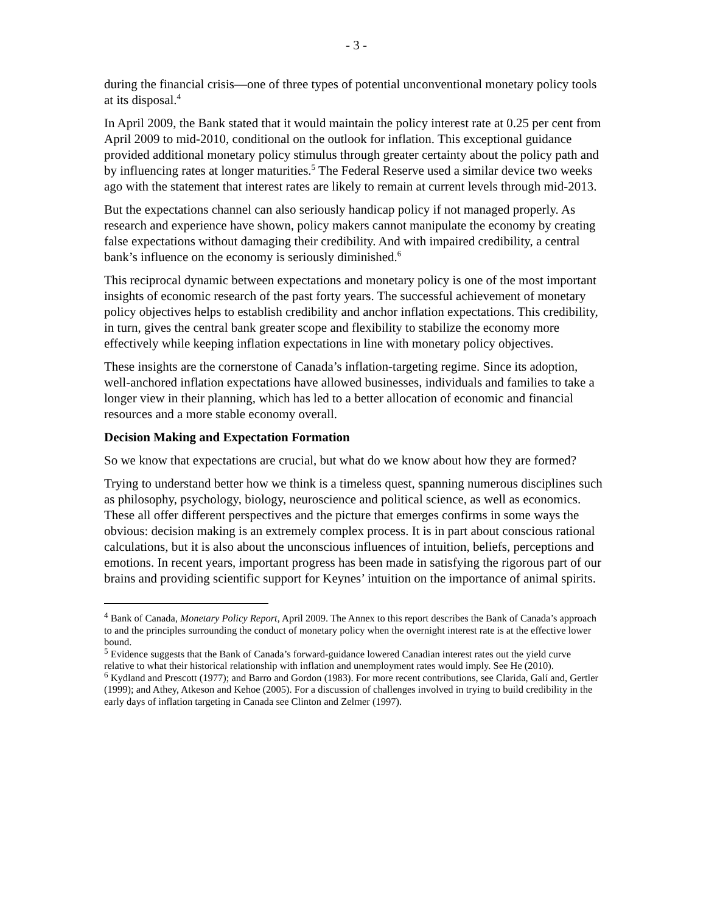- 3 -
during the financial crisis—one of three types of potential unconventional monetary policy tools at its disposal.<sup>4</sup>
In April 2009, the Bank stated that it would maintain the policy interest rate at 0.25 per cent from April 2009 to mid-2010, conditional on the outlook for inflation. This exceptional guidance provided additional monetary policy stimulus through greater certainty about the policy path and by influencing rates at longer maturities.<sup>5</sup> The Federal Reserve used a similar device two weeks ago with the statement that interest rates are likely to remain at current levels through mid-2013.
But the expectations channel can also seriously handicap policy if not managed properly. As research and experience have shown, policy makers cannot manipulate the economy by creating false expectations without damaging their credibility. And with impaired credibility, a central bank’s influence on the economy is seriously diminished.<sup>6</sup>
This reciprocal dynamic between expectations and monetary policy is one of the most important insights of economic research of the past forty years. The successful achievement of monetary policy objectives helps to establish credibility and anchor inflation expectations. This credibility, in turn, gives the central bank greater scope and flexibility to stabilize the economy more effectively while keeping inflation expectations in line with monetary policy objectives.
These insights are the cornerstone of Canada’s inflation-targeting regime. Since its adoption, well-anchored inflation expectations have allowed businesses, individuals and families to take a longer view in their planning, which has led to a better allocation of economic and financial resources and a more stable economy overall.
Decision Making and Expectation Formation
So we know that expectations are crucial, but what do we know about how they are formed?
Trying to understand better how we think is a timeless quest, spanning numerous disciplines such as philosophy, psychology, biology, neuroscience and political science, as well as economics. These all offer different perspectives and the picture that emerges confirms in some ways the obvious: decision making is an extremely complex process. It is in part about conscious rational calculations, but it is also about the unconscious influences of intuition, beliefs, perceptions and emotions. In recent years, important progress has been made in satisfying the rigorous part of our brains and providing scientific support for Keynes’ intuition on the importance of animal spirits.
<sup>4</sup> Bank of Canada, Monetary Policy Report, April 2009. The Annex to this report describes the Bank of Canada’s approach to and the principles surrounding the conduct of monetary policy when the overnight interest rate is at the effective lower bound.
<sup>5</sup> Evidence suggests that the Bank of Canada’s forward-guidance lowered Canadian interest rates out the yield curve relative to what their historical relationship with inflation and unemployment rates would imply. See He (2010).
<sup>6</sup> Kydland and Prescott (1977); and Barro and Gordon (1983). For more recent contributions, see Clarida, Galí and, Gertler (1999); and Athey, Atkeson and Kehoe (2005). For a discussion of challenges involved in trying to build credibility in the early days of inflation targeting in Canada see Clinton and Zelmer (1997).